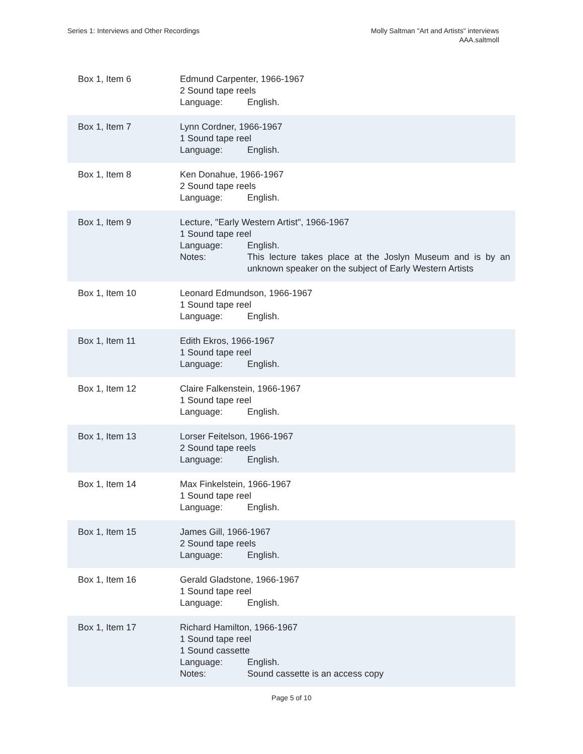Series 1: Interviews and Other Recordings
Molly Saltman "Art and Artists" interviews
AAA.saltmoll
| Box 1, Item 6 | Edmund Carpenter, 1966-1967 2 Sound tape reels Language: English. |
| Box 1, Item 7 | Lynn Cordner, 1966-1967 1 Sound tape reel Language: English. |
| Box 1, Item 8 | Ken Donahue, 1966-1967 2 Sound tape reels Language: English. |
| Box 1, Item 9 | Lecture, "Early Western Artist", 1966-1967 1 Sound tape reel Language: English. Notes: This lecture takes place at the Joslyn Museum and is by an unknown speaker on the subject of Early Western Artists |
| Box 1, Item 10 | Leonard Edmundson, 1966-1967 1 Sound tape reel Language: English. |
| Box 1, Item 11 | Edith Ekros, 1966-1967 1 Sound tape reel Language: English. |
| Box 1, Item 12 | Claire Falkenstein, 1966-1967 1 Sound tape reel Language: English. |
| Box 1, Item 13 | Lorser Feitelson, 1966-1967 2 Sound tape reels Language: English. |
| Box 1, Item 14 | Max Finkelstein, 1966-1967 1 Sound tape reel Language: English. |
| Box 1, Item 15 | James Gill, 1966-1967 2 Sound tape reels Language: English. |
| Box 1, Item 16 | Gerald Gladstone, 1966-1967 1 Sound tape reel Language: English. |
| Box 1, Item 17 | Richard Hamilton, 1966-1967 1 Sound tape reel 1 Sound cassette Language: English. Notes: Sound cassette is an access copy |
Page 5 of 10